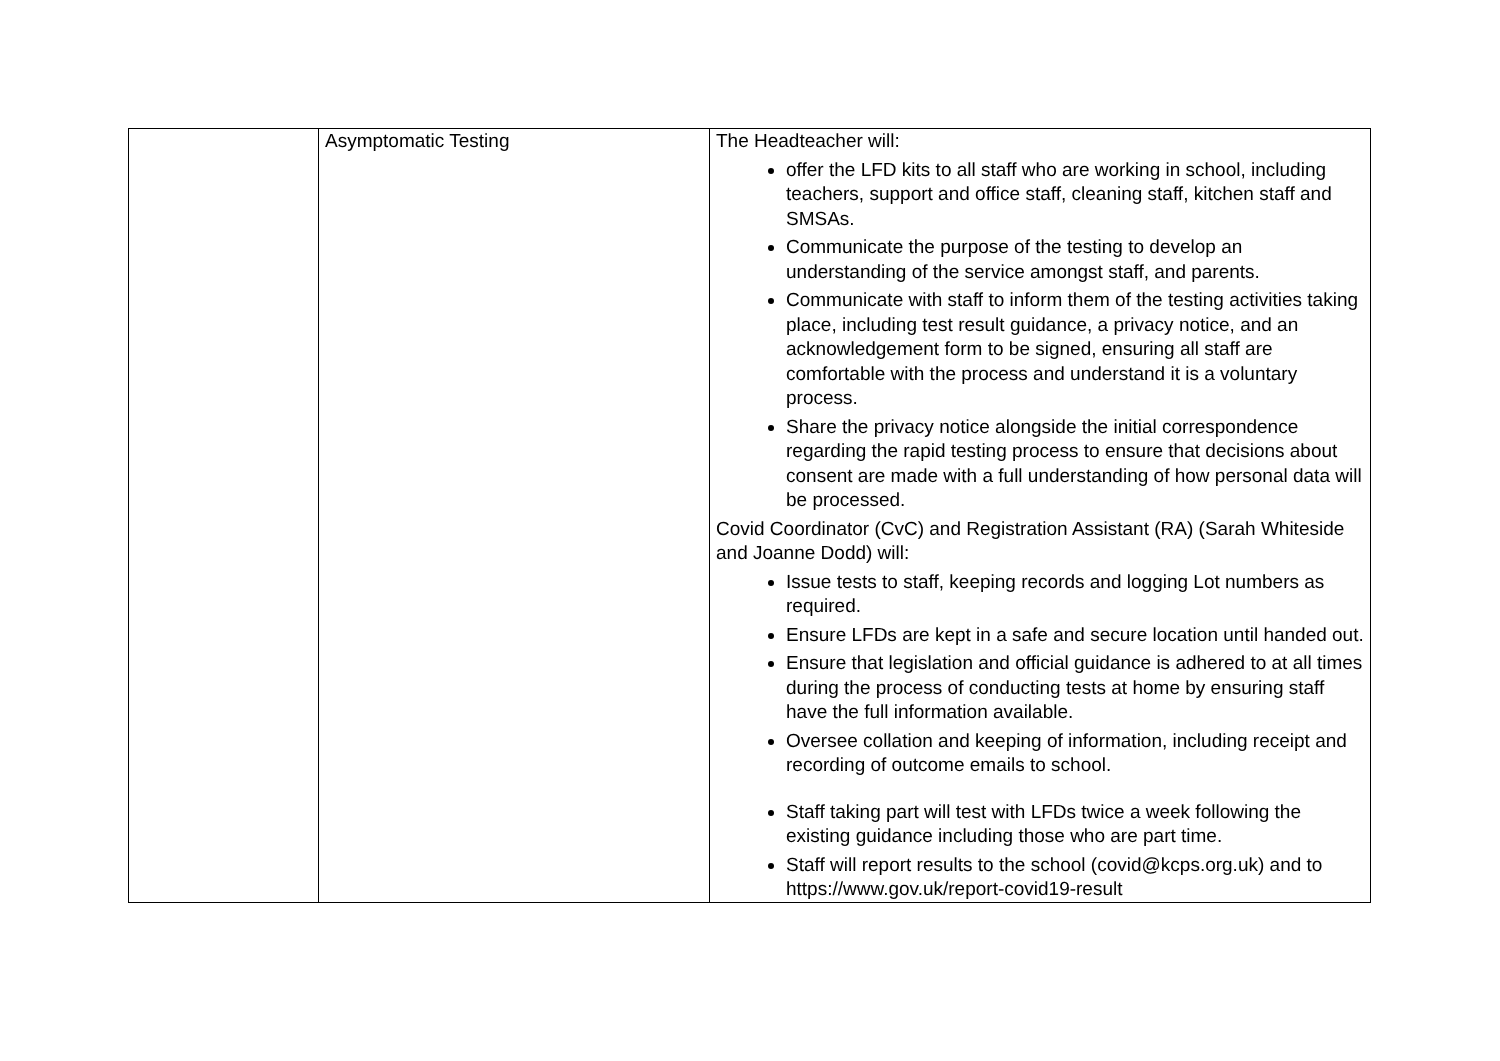| | Asymptomatic Testing | The Headteacher will: offer the LFD kits to all staff who are working in school, including teachers, support and office staff, cleaning staff, kitchen staff and SMSAs. Communicate the purpose of the testing to develop an understanding of the service amongst staff, and parents. Communicate with staff to inform them of the testing activities taking place, including test result guidance, a privacy notice, and an acknowledgement form to be signed, ensuring all staff are comfortable with the process and understand it is a voluntary process. Share the privacy notice alongside the initial correspondence regarding the rapid testing process to ensure that decisions about consent are made with a full understanding of how personal data will be processed. Covid Coordinator (CvC) and Registration Assistant (RA) (Sarah Whiteside and Joanne Dodd) will: Issue tests to staff, keeping records and logging Lot numbers as required. Ensure LFDs are kept in a safe and secure location until handed out. Ensure that legislation and official guidance is adhered to at all times during the process of conducting tests at home by ensuring staff have the full information available. Oversee collation and keeping of information, including receipt and recording of outcome emails to school. Staff taking part will test with LFDs twice a week following the existing guidance including those who are part time. Staff will report results to the school (covid@kcps.org.uk) and to https://www.gov.uk/report-covid19-result |